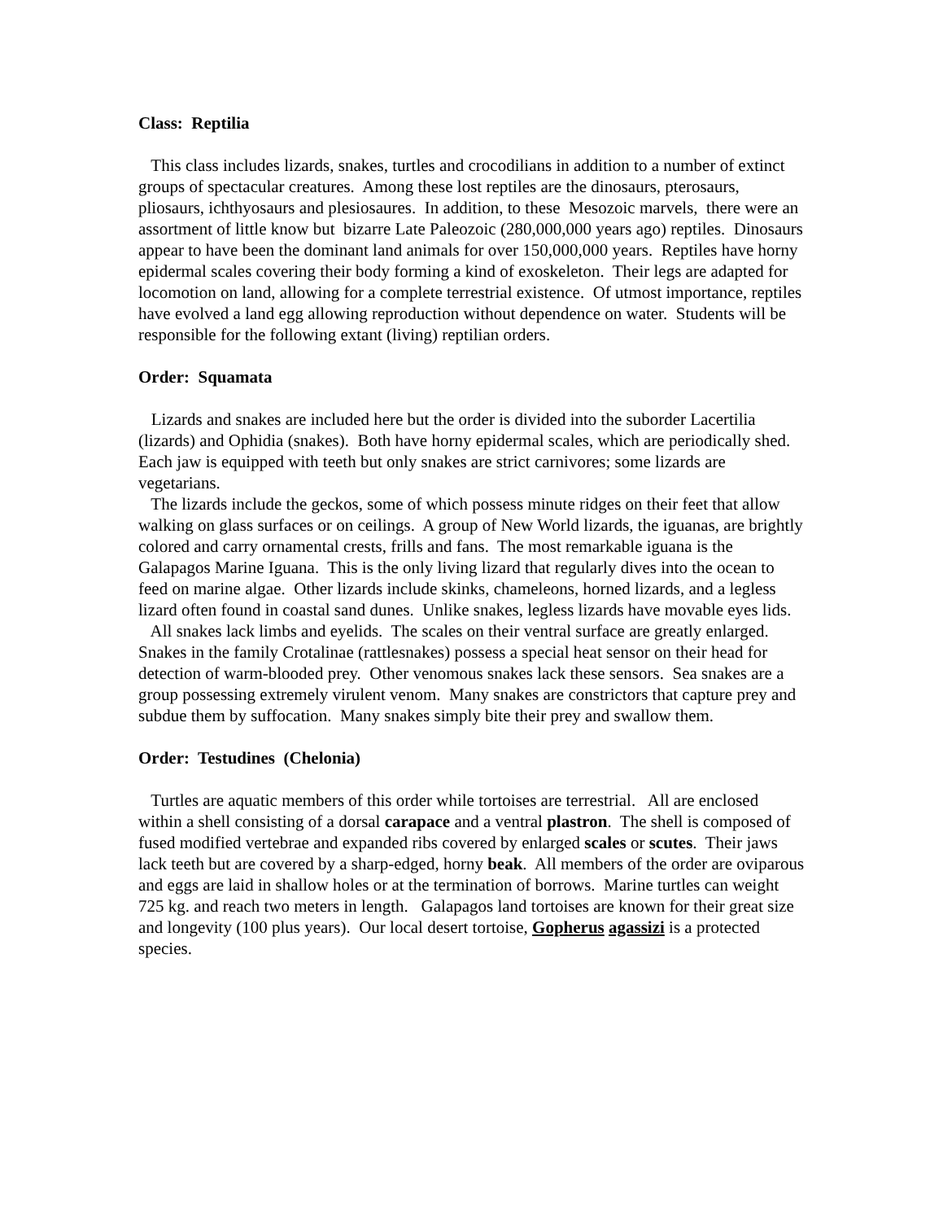Class: Reptilia
This class includes lizards, snakes, turtles and crocodilians in addition to a number of extinct groups of spectacular creatures. Among these lost reptiles are the dinosaurs, pterosaurs, pliosaurs, ichthyosaurs and plesiosaures. In addition, to these Mesozoic marvels, there were an assortment of little know but bizarre Late Paleozoic (280,000,000 years ago) reptiles. Dinosaurs appear to have been the dominant land animals for over 150,000,000 years. Reptiles have horny epidermal scales covering their body forming a kind of exoskeleton. Their legs are adapted for locomotion on land, allowing for a complete terrestrial existence. Of utmost importance, reptiles have evolved a land egg allowing reproduction without dependence on water. Students will be responsible for the following extant (living) reptilian orders.
Order: Squamata
Lizards and snakes are included here but the order is divided into the suborder Lacertilia (lizards) and Ophidia (snakes). Both have horny epidermal scales, which are periodically shed. Each jaw is equipped with teeth but only snakes are strict carnivores; some lizards are vegetarians.
The lizards include the geckos, some of which possess minute ridges on their feet that allow walking on glass surfaces or on ceilings. A group of New World lizards, the iguanas, are brightly colored and carry ornamental crests, frills and fans. The most remarkable iguana is the Galapagos Marine Iguana. This is the only living lizard that regularly dives into the ocean to feed on marine algae. Other lizards include skinks, chameleons, horned lizards, and a legless lizard often found in coastal sand dunes. Unlike snakes, legless lizards have movable eyes lids.
All snakes lack limbs and eyelids. The scales on their ventral surface are greatly enlarged. Snakes in the family Crotalinae (rattlesnakes) possess a special heat sensor on their head for detection of warm-blooded prey. Other venomous snakes lack these sensors. Sea snakes are a group possessing extremely virulent venom. Many snakes are constrictors that capture prey and subdue them by suffocation. Many snakes simply bite their prey and swallow them.
Order: Testudines (Chelonia)
Turtles are aquatic members of this order while tortoises are terrestrial. All are enclosed within a shell consisting of a dorsal carapace and a ventral plastron. The shell is composed of fused modified vertebrae and expanded ribs covered by enlarged scales or scutes. Their jaws lack teeth but are covered by a sharp-edged, horny beak. All members of the order are oviparous and eggs are laid in shallow holes or at the termination of borrows. Marine turtles can weight 725 kg. and reach two meters in length. Galapagos land tortoises are known for their great size and longevity (100 plus years). Our local desert tortoise, Gopherus agassizi is a protected species.